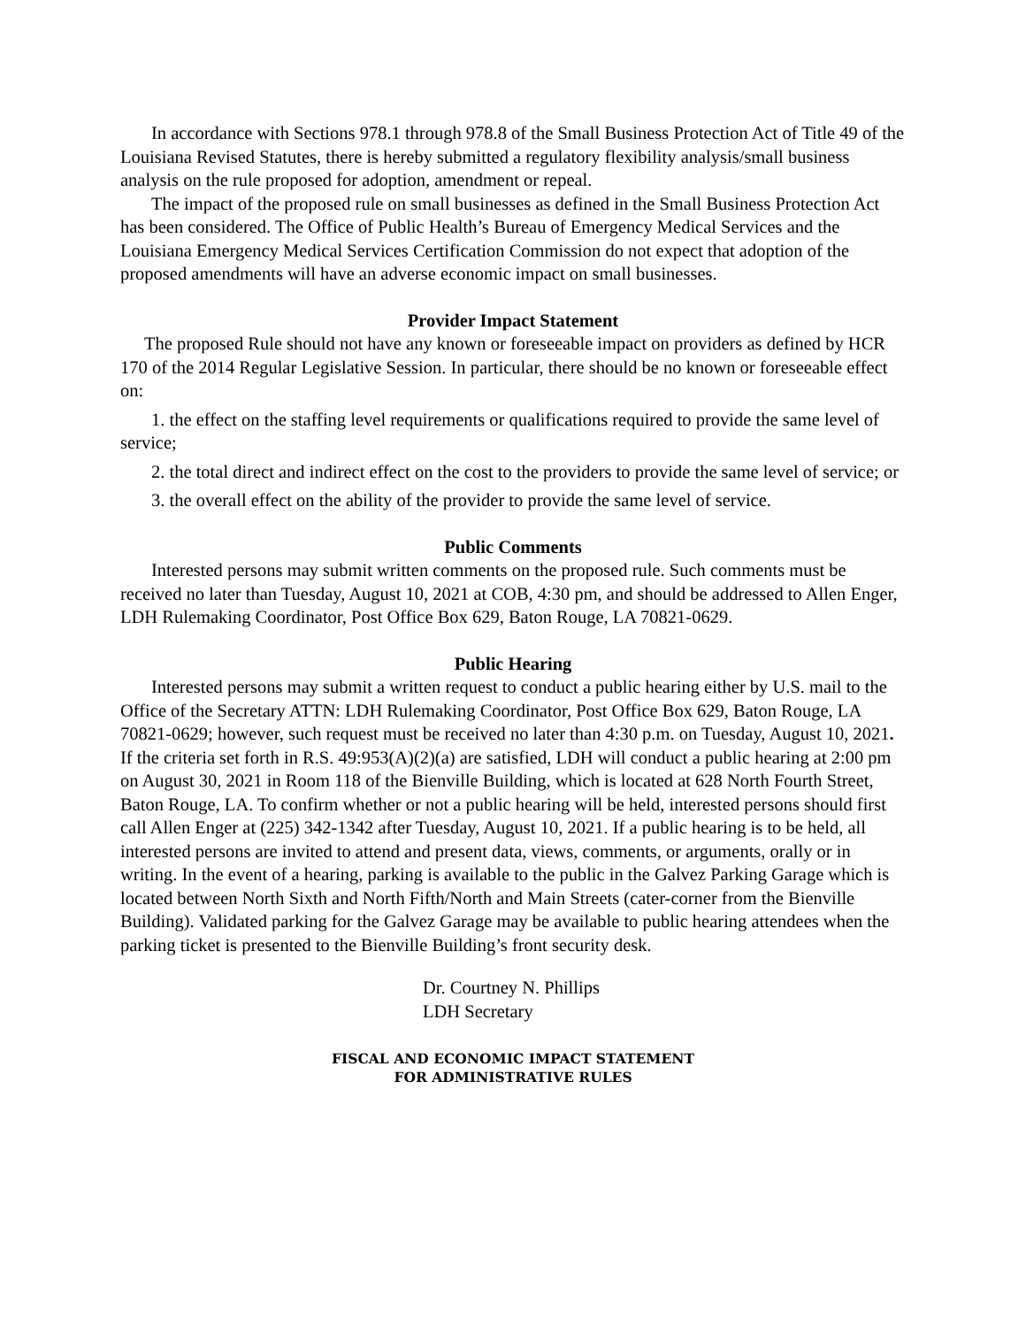In accordance with Sections 978.1 through 978.8 of the Small Business Protection Act of Title 49 of the Louisiana Revised Statutes, there is hereby submitted a regulatory flexibility analysis/small business analysis on the rule proposed for adoption, amendment or repeal.
The impact of the proposed rule on small businesses as defined in the Small Business Protection Act has been considered. The Office of Public Health’s Bureau of Emergency Medical Services and the Louisiana Emergency Medical Services Certification Commission do not expect that adoption of the proposed amendments will have an adverse economic impact on small businesses.
Provider Impact Statement
The proposed Rule should not have any known or foreseeable impact on providers as defined by HCR 170 of the 2014 Regular Legislative Session. In particular, there should be no known or foreseeable effect on:
1. the effect on the staffing level requirements or qualifications required to provide the same level of service;
2. the total direct and indirect effect on the cost to the providers to provide the same level of service; or
3. the overall effect on the ability of the provider to provide the same level of service.
Public Comments
Interested persons may submit written comments on the proposed rule. Such comments must be received no later than Tuesday, August 10, 2021 at COB, 4:30 pm, and should be addressed to Allen Enger, LDH Rulemaking Coordinator, Post Office Box 629, Baton Rouge, LA 70821-0629.
Public Hearing
Interested persons may submit a written request to conduct a public hearing either by U.S. mail to the Office of the Secretary ATTN: LDH Rulemaking Coordinator, Post Office Box 629, Baton Rouge, LA 70821-0629; however, such request must be received no later than 4:30 p.m. on Tuesday, August 10, 2021. If the criteria set forth in R.S. 49:953(A)(2)(a) are satisfied, LDH will conduct a public hearing at 2:00 pm on August 30, 2021 in Room 118 of the Bienville Building, which is located at 628 North Fourth Street, Baton Rouge, LA. To confirm whether or not a public hearing will be held, interested persons should first call Allen Enger at (225) 342-1342 after Tuesday, August 10, 2021. If a public hearing is to be held, all interested persons are invited to attend and present data, views, comments, or arguments, orally or in writing. In the event of a hearing, parking is available to the public in the Galvez Parking Garage which is located between North Sixth and North Fifth/North and Main Streets (cater-corner from the Bienville Building). Validated parking for the Galvez Garage may be available to public hearing attendees when the parking ticket is presented to the Bienville Building’s front security desk.
Dr. Courtney N. Phillips
LDH Secretary
FISCAL AND ECONOMIC IMPACT STATEMENT
FOR ADMINISTRATIVE RULES